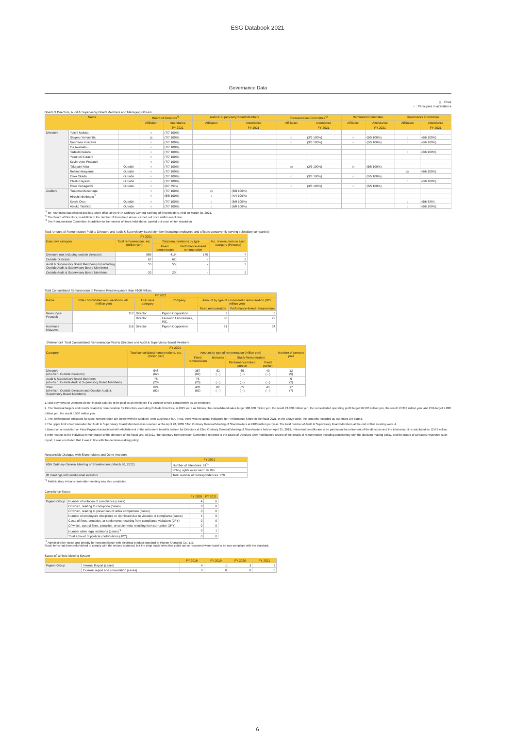ESG Databook 2021
Governance Data
◎：Chair
○：Participant in attendance
Board of Directors, Audit & Supervisory Board Members and Managing Officers
| Name | | | Board of Directors<sup>*2</sup> | | Audit & Supervisory Board Members | | Remuneration Committee<sup>*3</sup> | | Nominated Committee | | Governance Committee | |
| --- | --- | --- | --- | --- | --- | --- | --- | --- | --- | --- | --- | --- |
| | | | Affiliation | Attendance | Affiliation | Attendance | Affiliation | Attendance | Affiliation | Attendance | Affiliation | Attendance |
| | | | | FY 2021 | | FY 2021 | | FY 2021 | | FY 2021 | | FY 2021 |
| Directors | Yoichi Nakata | | ○ | (7/7 100%) | | | | | | | | |
| | Shigeru Yamashita | | ◎ | (7/7 100%) | | | ○ | (3/3 100%) | ○ | (5/5 100%) | ○ | (6/6 100%) |
| | Norimasa Kitazawa | | ○ | (7/7 100%) | | | ○ | (3/3 100%) | ○ | (5/5 100%) | ○ | (6/6 100%) |
| | Eiji Akamatsu | | ○ | (7/7 100%) | | | | | | | | |
| | Tadashi Itakura | | ○ | (7/7 100%) | | | | | | | ○ | (6/6 100%) |
| | Yasunori Kurachi | | ○ | (7/7 100%) | | | | | | | | |
| | Kevin Vyse-Peacock | | ○ | (7/7 100%) | | | | | | | | |
| | Takayuki Nitta | Outside | ○ | (7/7 100%) | | | ◎ | (3/3 100%) | ◎ | (5/5 100%) | | |
| | Rehito Hatoyama | Outside | ○ | (7/7 100%) | | | | | | | ◎ | (6/6 100%) |
| | Erika Okada | Outside | ○ | (7/7 100%) | | | ○ | (3/3 100%) | ○ | (5/5 100%) | | |
| | Chiaki Hayashi | Outside | ○ | (7/7 100%) | | | | | | | ○ | (6/6 100%) |
| | Eriko Yamaguchi | Outside | ○ | (6/7 85%) | | | ○ | (3/3 100%) | ○ | (5/5 100%) | | |
| Auditors | Tsutomu Matsunaga | | ○ | (7/7 100%) | ◎ | (8/8 100%) | | | | | | |
| | Hiroshi Nishimoto<sup>*1</sup> | | ○ | (5/5 100%) | ○ | (4/4 100%) | | | | | | |
| | Koichi Otsu | Outside | ○ | (7/7 100%) | ○ | (8/8 100%) | | | | | ○ | (5/6 83%) |
| | Atsuko Taishido | Outside | ○ | (7/7 100%) | ○ | (8/8 100%) | | | | | ○ | (6/6 100%) |
<sup>*1</sup> Mr. Nishimoto was elected and has taken office at the 64th Ordinary General Meeting of Shareholders, held on March 30, 2021.
<sup>*2</sup> The Board of Directors, in addition to the number of times held above, carried out once written resolution.
<sup>*3</sup> The Remuneration Committee, in addition to the number of times held above, carried out once written resolution.
Total Amount of Remuneration Paid to Directors and Audit & Supervisory Board Member (including employees and officers concurrently serving subsidiary companies)
| FY 2021 | | | | |
| --- | --- | --- | --- | --- |
| Executive category | Total remunerations, etc. (million yen) | Total remunerations by type | | No. of executives in each category (Persons) |
| | | Fixed remuneration | Perfomance-linked remuneration | |
| Directors (not including outside directors) | 589 | 419 | 170 | 7 |
| Outside Directors | 62 | 62 | - | 5 |
| Audit & Supervisory Board Members (not including Outside Audit & Supervisory Board Members) | 55 | 55 | - | 3 |
| Outside Audit & Supervisory Board Members | 20 | 20 | - | 2 |
Total Consolidated Remuneration of Persons Receiving more than ¥100 Million.
| FY 2021 | | | | | |
| --- | --- | --- | --- | --- | --- |
| Name | Total consolidated remunerations, etc. (million yen) | Executive category | Company | Amount by type of consolidated remuneration (JPY million yen) | |
| | | | | Fixed remuneration | Perfomance-linked remuneration |
| Kevin Vyse-Peacock | 112 | Director | Pigeon Corporation | 3 | 5 |
| | | Director | Lansinoh Laboratories, INC. | 80 | 22 |
| Norimasa Kitazawa | 116 | Director | Pigeon Corporation | 81 | 34 |
（Reference）Total Consolidated Remuneration Paid to Directors and Audit & Supervisory Board Members
| FY 2021 | | | | | | |
| --- | --- | --- | --- | --- | --- | --- |
| Category | Total consolidated remunerations, etc. (million yen) | Amount by type of remuneration (million yen) | | | | Number of persons paid |
| | | Fixed remuneration | Bonuses | Stock Remuneration | | |
| | | | | Performance-linked portion | Fixed portion | |
| Directors (of which: Outside Directors) | 548 (62) | 357 (62) | 82 ( - ) | 65 ( - ) | 43 ( - ) | 12 (5) |
| Audit & Supervisory Board Members (of which: Outside Audit & Supervisory Board Members) | 75 (20) | 75 (20) | - ( - ) | - ( - ) | - ( - ) | 5 (2) |
| Total (of which: Outside Directors and Outside Audit & Supervisory Board Members) | 624 (82) | 433 (82) | 82 ( - ) | 65 ( - ) | 43 ( - ) | 17 (7) |
1.Total payments to Directors do not include salaries to be paid as an employee if a Director serves concurrently as an employee.
2. The financial targets and results related to remuneration for Directors, excluding Outside Directors, in 2021 were as follows: the consolidated sales target 100,800 million yen, the result 93.080 million yen, the consolidated operating profit target 16,500 million yen, the result 13,334 million yen, and PVA target 7,828 million yen, the result 5,598 million yen.
3. The performance indicators for stock remuneration are linked with the Medium-Term Business Plan. Thus, there was no actual indicators for Performance Share in the fiscal 2021. In the above table, the amounts recorded as expenses are stated.
4.The upper limit of remuneration for Audit & Supervisory Board Members was resolved at the April 28, 2009 52nd Ordinary General Meeting of Shareholders at ¥100 million per year. The total number of Audit & Supervisory Board Members at the end of that meeting were 4.
5.Based on a resolution on Final Payment associated with Abolishment of the retirement benefits system for Directors at 62nd Ordinary General Meeting of Shareholders held on April 25, 2019, retirement benefits are to be paid upon the retirement of the directors and the total amount is calculated as ￥599 million.
6.With respect to the individual remuneration of the directors of the fiscal year of 2021, the voluntary Remuneration Committee reported to the Board of Directors after multifaceted review of the details of remuneration including consistency with the decision-making policy, and the Board of Directors respected such report, it was concluded that it was in line with the decision-making policy.
Responsible Dialogue with Shareholders and Other Investors
| | FY 2021 |
| --- | --- |
| 65th Ordinary General Meeting of Shareholders (March 30, 2022) | Number of attendees: 81<sup>*1</sup> |
| | Voting rights exercised : 82.0% |
| IR meetings with institutional investors | Total number of correspondences: 370 |
<sup>*1</sup> Participatory virtual shareholder meeting was also conducted
Compliance Status
| | | FY 2020 | FY 2021 |
| --- | --- | --- | --- |
| Pigeon Group | Number of violation of compliance (cases) | 4 | 6 |
| | Of which, relating to corruption (cases) | 0 | 0 |
| | Of which, relating to prevention of unfair competition (cases) | 0 | 0 |
| | Number of employees disciplined or dismissed due to violation of compliance(cases) | 4 | 9 |
| | Costs of fines, penalties, or settlements resulting from compliance violations (JPY) | 0 | 0 |
| | Of which, cost of fines, penalties, or settlements resulting from corruption (JPY) | 0 | 0 |
| | Number other legal violations (cases)<sup>*1</sup> | 0 | 1 |
| | Total amount of political contributions (JPY) | 0 | 0 |
<sup>*1</sup> Administrative notice and penalty for noncompliance with electrical product standard at Pigeon Shanghai Co., Ltd.
Stock items had been refurbished to comply with the revised standard, but the shop stock items that could not be recovered were found to be non-compliant with the standard.
Status of Whistle-blowing System
| | | FY 2018 | FY 2019 | FY 2020 | FY 2021 |
| --- | --- | --- | --- | --- | --- |
| Pigeon Group | Internal Report (cases) | 4 | 1 | 3 | 3 |
| | External report and consultation (cases) | 0 | 0 | 0 | 0 |
6